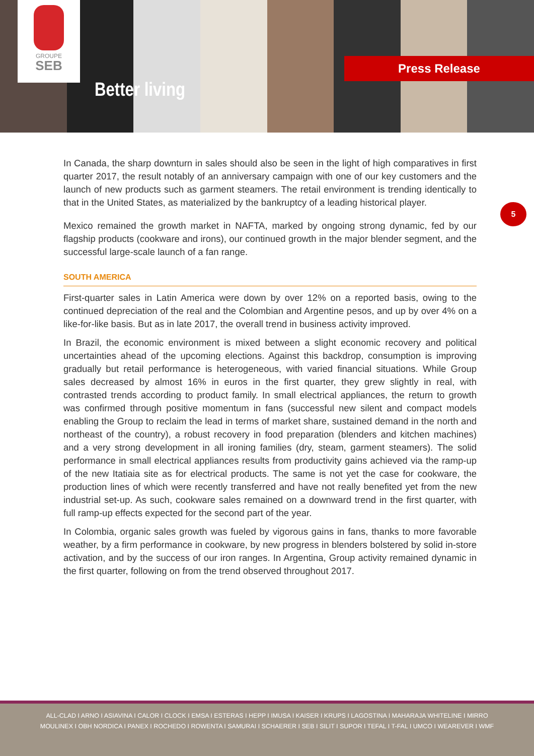GROUPE
SEB
Better living
Press Release
5
In Canada, the sharp downturn in sales should also be seen in the light of high comparatives in first quarter 2017, the result notably of an anniversary campaign with one of our key customers and the launch of new products such as garment steamers. The retail environment is trending identically to that in the United States, as materialized by the bankruptcy of a leading historical player.
Mexico remained the growth market in NAFTA, marked by ongoing strong dynamic, fed by our flagship products (cookware and irons), our continued growth in the major blender segment, and the successful large-scale launch of a fan range.
SOUTH AMERICA
First-quarter sales in Latin America were down by over 12% on a reported basis, owing to the continued depreciation of the real and the Colombian and Argentine pesos, and up by over 4% on a like-for-like basis. But as in late 2017, the overall trend in business activity improved.
In Brazil, the economic environment is mixed between a slight economic recovery and political uncertainties ahead of the upcoming elections. Against this backdrop, consumption is improving gradually but retail performance is heterogeneous, with varied financial situations. While Group sales decreased by almost 16% in euros in the first quarter, they grew slightly in real, with contrasted trends according to product family. In small electrical appliances, the return to growth was confirmed through positive momentum in fans (successful new silent and compact models enabling the Group to reclaim the lead in terms of market share, sustained demand in the north and northeast of the country), a robust recovery in food preparation (blenders and kitchen machines) and a very strong development in all ironing families (dry, steam, garment steamers). The solid performance in small electrical appliances results from productivity gains achieved via the ramp-up of the new Itatiaia site as for electrical products. The same is not yet the case for cookware, the production lines of which were recently transferred and have not really benefited yet from the new industrial set-up. As such, cookware sales remained on a downward trend in the first quarter, with full ramp-up effects expected for the second part of the year.
In Colombia, organic sales growth was fueled by vigorous gains in fans, thanks to more favorable weather, by a firm performance in cookware, by new progress in blenders bolstered by solid in-store activation, and by the success of our iron ranges. In Argentina, Group activity remained dynamic in the first quarter, following on from the trend observed throughout 2017.
ALL-CLAD I ARNO I ASIAVINA I CALOR I CLOCK I EMSA I ESTERAS I HEPP I IMUSA I KAISER I KRUPS I LAGOSTINA I MAHARAJA WHITELINE I MIRRO
MOULINEX I OBH NORDICA I PANEX I ROCHEDO I ROWENTA I SAMURAI I SCHAERER I SEB I SILIT I SUPOR I TEFAL I T-FAL I UMCO I WEAREVER I WMF